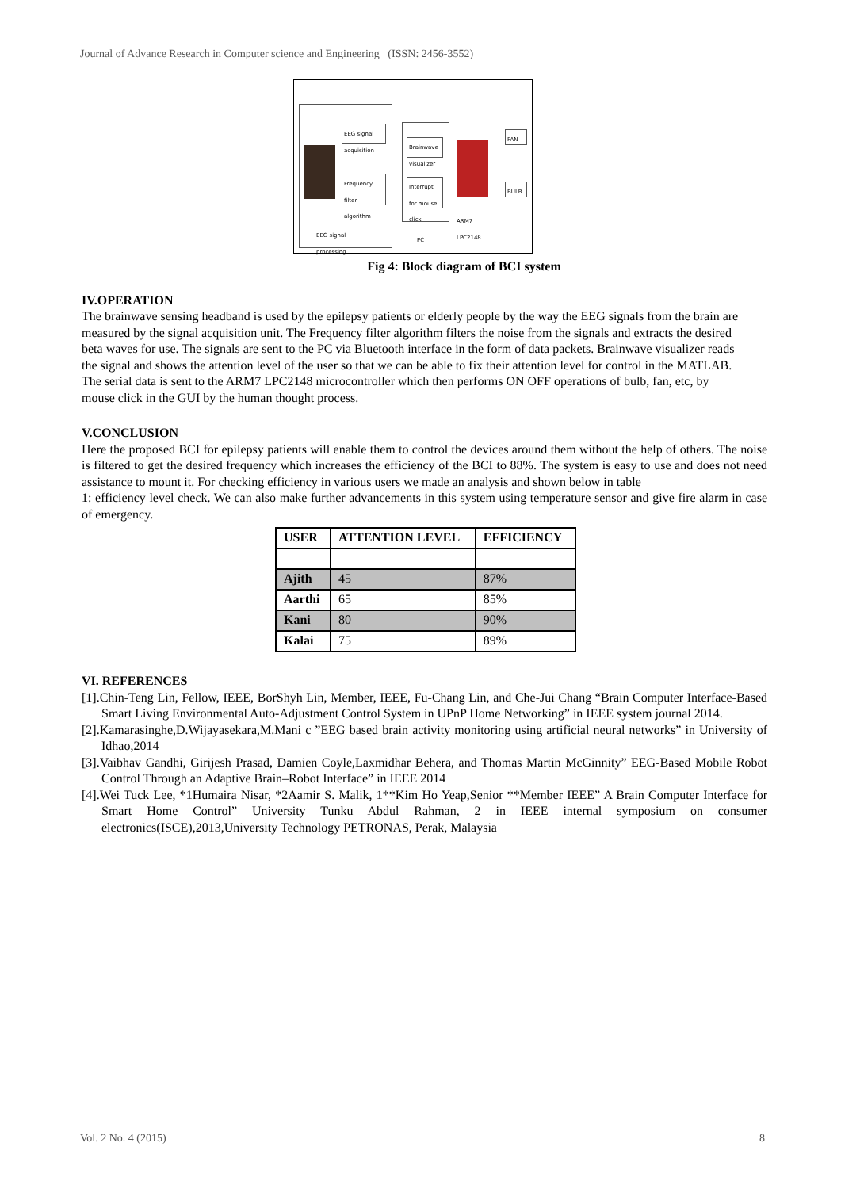Journal of Advance Research in Computer science and Engineering (ISSN: 2456-3552)
EEG signal acquisition
Frequency filter algorithm
EEG signal
processing
Brainwave visualizer
Interrupt for mouse click
PC
ARM7
LPC2148
FAN
BULB
Fig 4: Block diagram of BCI system
IV.OPERATION
The brainwave sensing headband is used by the epilepsy patients or elderly people by the way the EEG signals from the brain are measured by the signal acquisition unit. The Frequency filter algorithm filters the noise from the signals and extracts the desired beta waves for use. The signals are sent to the PC via Bluetooth interface in the form of data packets. Brainwave visualizer reads the signal and shows the attention level of the user so that we can be able to fix their attention level for control in the MATLAB. The serial data is sent to the ARM7 LPC2148 microcontroller which then performs ON OFF operations of bulb, fan, etc, by mouse click in the GUI by the human thought process.
V.CONCLUSION
Here the proposed BCI for epilepsy patients will enable them to control the devices around them without the help of others. The noise is filtered to get the desired frequency which increases the efficiency of the BCI to 88%. The system is easy to use and does not need assistance to mount it. For checking efficiency in various users we made an analysis and shown below in table
1: efficiency level check. We can also make further advancements in this system using temperature sensor and give fire alarm in case of emergency.
| USER | ATTENTION LEVEL | EFFICIENCY |
| Ajith | 45 | 87% |
| Aarthi | 65 | 85% |
| Kani | 80 | 90% |
| Kalai | 75 | 89% |
VI. REFERENCES
[1].Chin-Teng Lin, Fellow, IEEE, BorShyh Lin, Member, IEEE, Fu-Chang Lin, and Che-Jui Chang “Brain Computer Interface-Based Smart Living Environmental Auto-Adjustment Control System in UPnP Home Networking” in IEEE system journal 2014.
[2].Kamarasinghe,D.Wijayasekara,M.Mani c ”EEG based brain activity monitoring using artificial neural networks” in University of Idhao,2014
[3].Vaibhav Gandhi, Girijesh Prasad, Damien Coyle,Laxmidhar Behera, and Thomas Martin McGinnity” EEG-Based Mobile Robot Control Through an Adaptive Brain–Robot Interface” in IEEE 2014
[4].Wei Tuck Lee, *1Humaira Nisar, *2Aamir S. Malik, 1**Kim Ho Yeap,Senior **Member IEEE” A Brain Computer Interface for Smart Home Control” University Tunku Abdul Rahman, 2 in IEEE internal symposium on consumer electronics(ISCE),2013,University Technology PETRONAS, Perak, Malaysia
Vol. 2 No. 4 (2015) 8